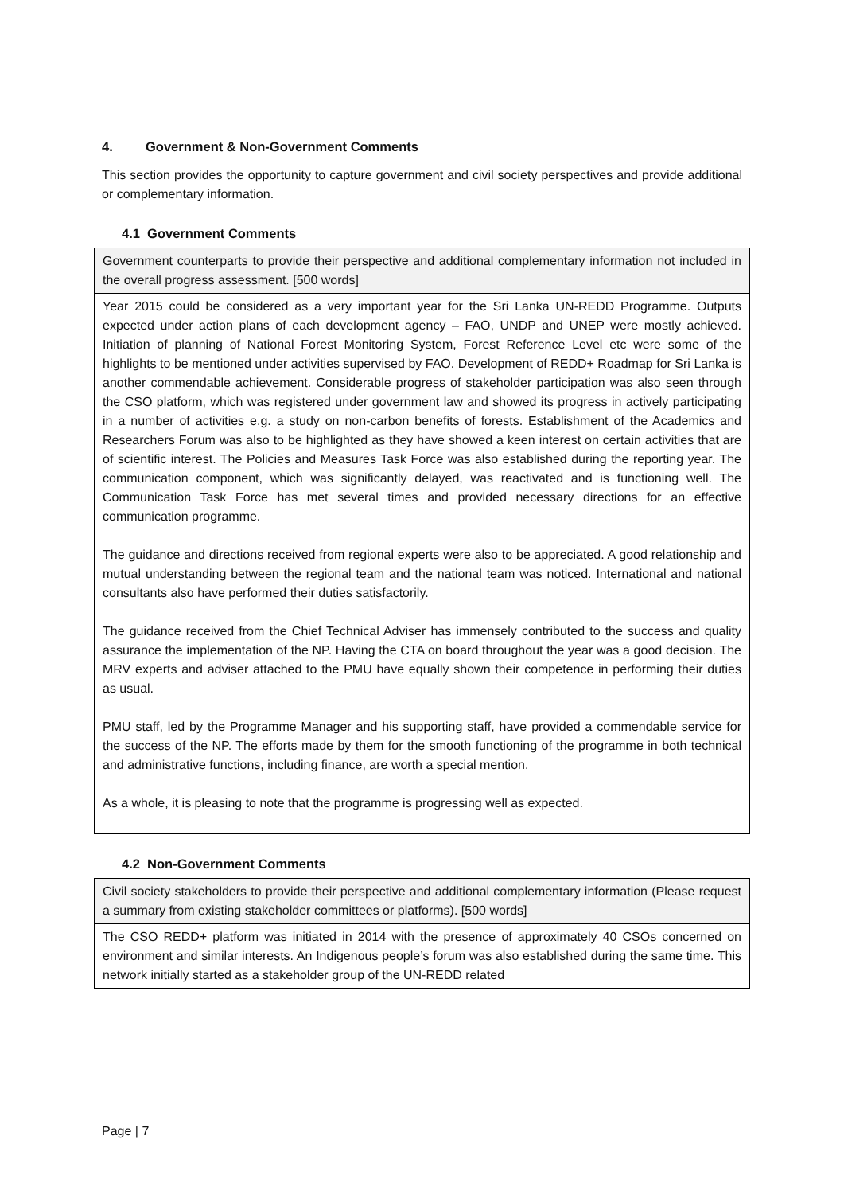4. Government & Non-Government Comments
This section provides the opportunity to capture government and civil society perspectives and provide additional or complementary information.
4.1 Government Comments
| Government counterparts to provide their perspective and additional complementary information not included in the overall progress assessment. [500 words] |
| Year 2015 could be considered as a very important year for the Sri Lanka UN-REDD Programme. Outputs expected under action plans of each development agency – FAO, UNDP and UNEP were mostly achieved. Initiation of planning of National Forest Monitoring System, Forest Reference Level etc were some of the highlights to be mentioned under activities supervised by FAO. Development of REDD+ Roadmap for Sri Lanka is another commendable achievement. Considerable progress of stakeholder participation was also seen through the CSO platform, which was registered under government law and showed its progress in actively participating in a number of activities e.g. a study on non-carbon benefits of forests. Establishment of the Academics and Researchers Forum was also to be highlighted as they have showed a keen interest on certain activities that are of scientific interest. The Policies and Measures Task Force was also established during the reporting year. The communication component, which was significantly delayed, was reactivated and is functioning well. The Communication Task Force has met several times and provided necessary directions for an effective communication programme. The guidance and directions received from regional experts were also to be appreciated. A good relationship and mutual understanding between the regional team and the national team was noticed. International and national consultants also have performed their duties satisfactorily. The guidance received from the Chief Technical Adviser has immensely contributed to the success and quality assurance the implementation of the NP. Having the CTA on board throughout the year was a good decision. The MRV experts and adviser attached to the PMU have equally shown their competence in performing their duties as usual. PMU staff, led by the Programme Manager and his supporting staff, have provided a commendable service for the success of the NP. The efforts made by them for the smooth functioning of the programme in both technical and administrative functions, including finance, are worth a special mention. As a whole, it is pleasing to note that the programme is progressing well as expected. |
4.2 Non-Government Comments
| Civil society stakeholders to provide their perspective and additional complementary information (Please request a summary from existing stakeholder committees or platforms). [500 words] |
| The CSO REDD+ platform was initiated in 2014 with the presence of approximately 40 CSOs concerned on environment and similar interests. An Indigenous people’s forum was also established during the same time. This network initially started as a stakeholder group of the UN-REDD related |
Page | 7